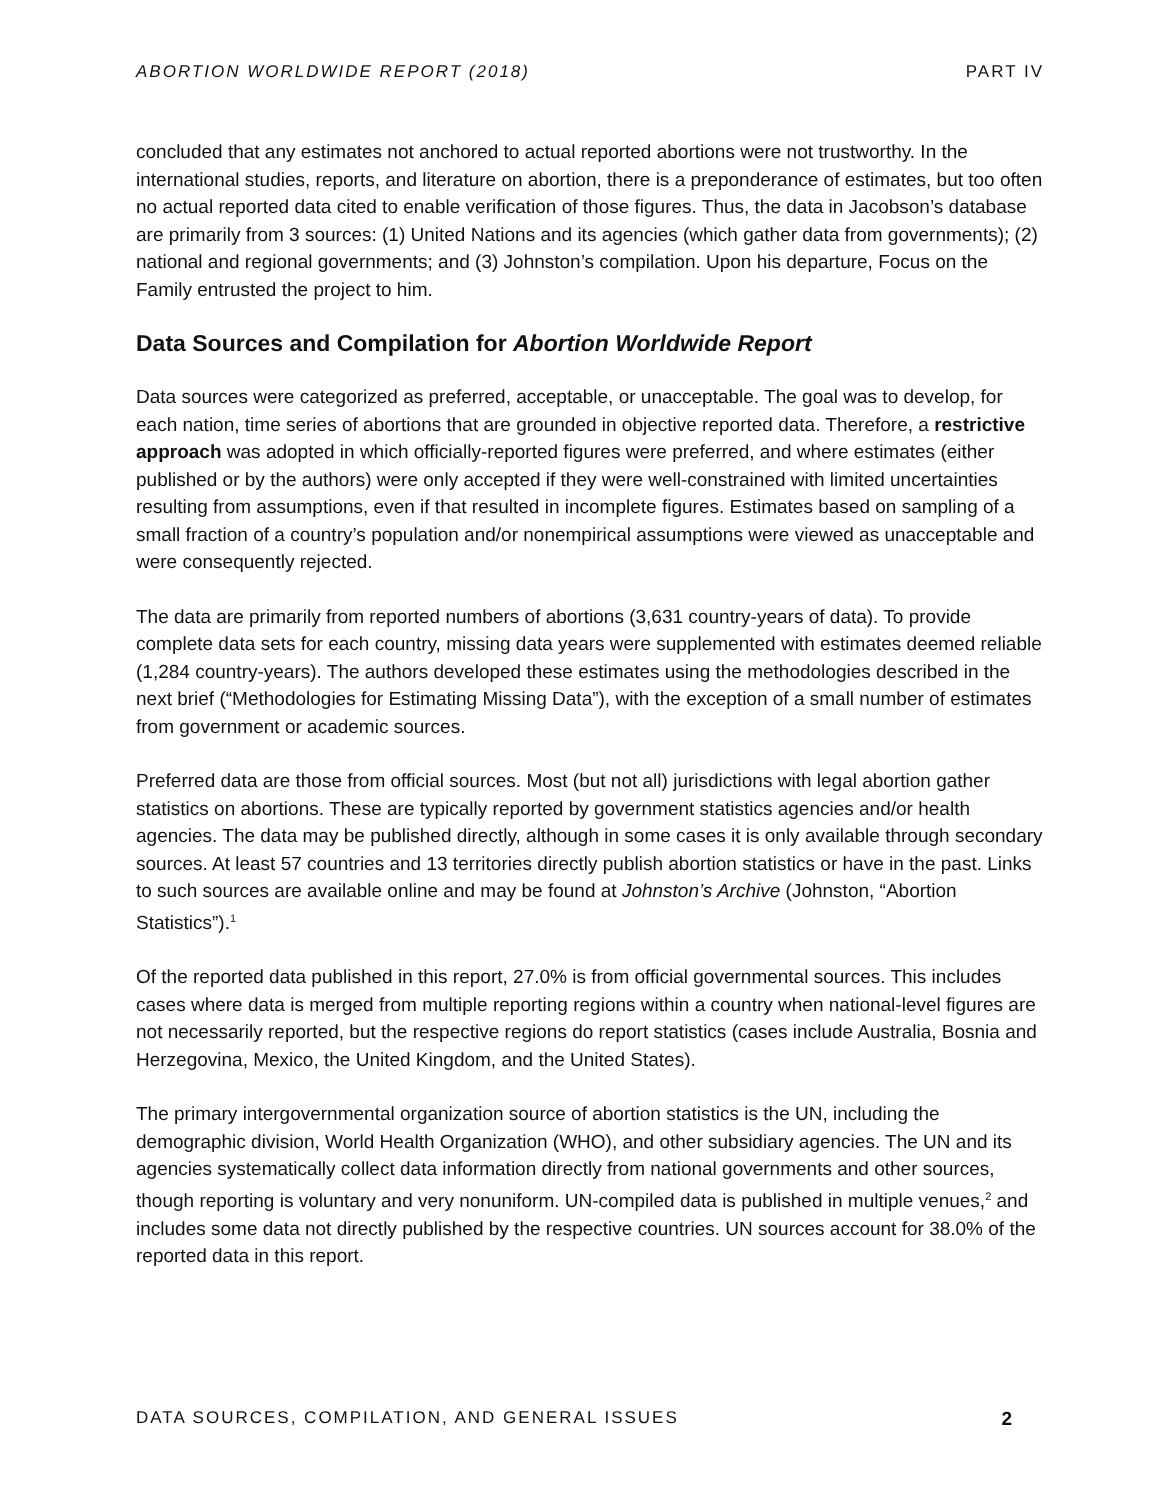ABORTION WORLDWIDE REPORT (2018) PART IV
concluded that any estimates not anchored to actual reported abortions were not trustworthy. In the international studies, reports, and literature on abortion, there is a preponderance of estimates, but too often no actual reported data cited to enable verification of those figures. Thus, the data in Jacobson’s database are primarily from 3 sources: (1) United Nations and its agencies (which gather data from governments); (2) national and regional governments; and (3) Johnston’s compilation. Upon his departure, Focus on the Family entrusted the project to him.
Data Sources and Compilation for Abortion Worldwide Report
Data sources were categorized as preferred, acceptable, or unacceptable. The goal was to develop, for each nation, time series of abortions that are grounded in objective reported data. Therefore, a restrictive approach was adopted in which officially-reported figures were preferred, and where estimates (either published or by the authors) were only accepted if they were well-constrained with limited uncertainties resulting from assumptions, even if that resulted in incomplete figures. Estimates based on sampling of a small fraction of a country’s population and/or nonempirical assumptions were viewed as unacceptable and were consequently rejected.
The data are primarily from reported numbers of abortions (3,631 country-years of data). To provide complete data sets for each country, missing data years were supplemented with estimates deemed reliable (1,284 country-years). The authors developed these estimates using the methodologies described in the next brief (“Methodologies for Estimating Missing Data”), with the exception of a small number of estimates from government or academic sources.
Preferred data are those from official sources. Most (but not all) jurisdictions with legal abortion gather statistics on abortions. These are typically reported by government statistics agencies and/or health agencies. The data may be published directly, although in some cases it is only available through secondary sources. At least 57 countries and 13 territories directly publish abortion statistics or have in the past. Links to such sources are available online and may be found at Johnston’s Archive (Johnston, “Abortion Statistics”).<sup>1</sup>
Of the reported data published in this report, 27.0% is from official governmental sources. This includes cases where data is merged from multiple reporting regions within a country when national-level figures are not necessarily reported, but the respective regions do report statistics (cases include Australia, Bosnia and Herzegovina, Mexico, the United Kingdom, and the United States).
The primary intergovernmental organization source of abortion statistics is the UN, including the demographic division, World Health Organization (WHO), and other subsidiary agencies. The UN and its agencies systematically collect data information directly from national governments and other sources, though reporting is voluntary and very nonuniform. UN-compiled data is published in multiple venues,<sup>2</sup> and includes some data not directly published by the respective countries. UN sources account for 38.0% of the reported data in this report.
DATA SOURCES, COMPILATION, AND GENERAL ISSUES 2